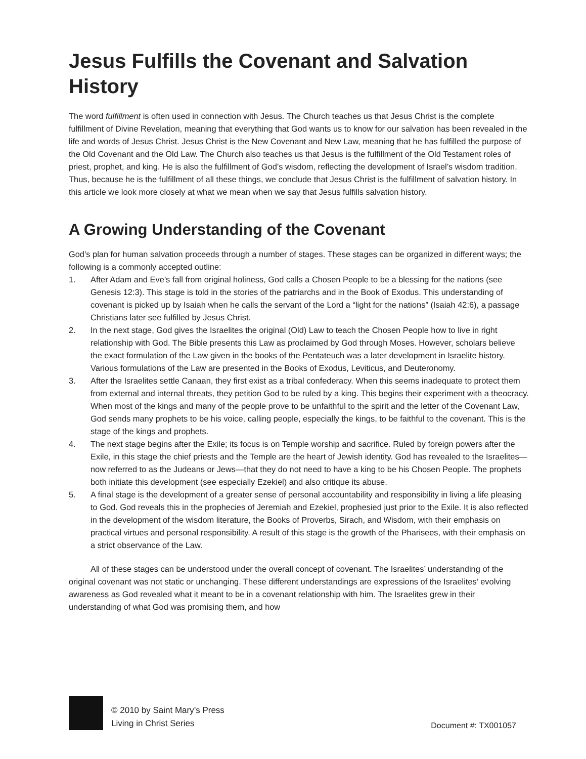Jesus Fulfills the Covenant and Salvation History
The word fulfillment is often used in connection with Jesus. The Church teaches us that Jesus Christ is the complete fulfillment of Divine Revelation, meaning that everything that God wants us to know for our salvation has been revealed in the life and words of Jesus Christ. Jesus Christ is the New Covenant and New Law, meaning that he has fulfilled the purpose of the Old Covenant and the Old Law. The Church also teaches us that Jesus is the fulfillment of the Old Testament roles of priest, prophet, and king. He is also the fulfillment of God’s wisdom, reflecting the development of Israel’s wisdom tradition. Thus, because he is the fulfillment of all these things, we conclude that Jesus Christ is the fulfillment of salvation history. In this article we look more closely at what we mean when we say that Jesus fulfills salvation history.
A Growing Understanding of the Covenant
God’s plan for human salvation proceeds through a number of stages. These stages can be organized in different ways; the following is a commonly accepted outline:
1. After Adam and Eve’s fall from original holiness, God calls a Chosen People to be a blessing for the nations (see Genesis 12:3). This stage is told in the stories of the patriarchs and in the Book of Exodus. This understanding of covenant is picked up by Isaiah when he calls the servant of the Lord a “light for the nations” (Isaiah 42:6), a passage Christians later see fulfilled by Jesus Christ.
2. In the next stage, God gives the Israelites the original (Old) Law to teach the Chosen People how to live in right relationship with God. The Bible presents this Law as proclaimed by God through Moses. However, scholars believe the exact formulation of the Law given in the books of the Pentateuch was a later development in Israelite history. Various formulations of the Law are presented in the Books of Exodus, Leviticus, and Deuteronomy.
3. After the Israelites settle Canaan, they first exist as a tribal confederacy. When this seems inadequate to protect them from external and internal threats, they petition God to be ruled by a king. This begins their experiment with a theocracy. When most of the kings and many of the people prove to be unfaithful to the spirit and the letter of the Covenant Law, God sends many prophets to be his voice, calling people, especially the kings, to be faithful to the covenant. This is the stage of the kings and prophets.
4. The next stage begins after the Exile; its focus is on Temple worship and sacrifice. Ruled by foreign powers after the Exile, in this stage the chief priests and the Temple are the heart of Jewish identity. God has revealed to the Israelites—now referred to as the Judeans or Jews—that they do not need to have a king to be his Chosen People. The prophets both initiate this development (see especially Ezekiel) and also critique its abuse.
5. A final stage is the development of a greater sense of personal accountability and responsibility in living a life pleasing to God. God reveals this in the prophecies of Jeremiah and Ezekiel, prophesied just prior to the Exile. It is also reflected in the development of the wisdom literature, the Books of Proverbs, Sirach, and Wisdom, with their emphasis on practical virtues and personal responsibility. A result of this stage is the growth of the Pharisees, with their emphasis on a strict observance of the Law.
All of these stages can be understood under the overall concept of covenant. The Israelites’ understanding of the original covenant was not static or unchanging. These different understandings are expressions of the Israelites’ evolving awareness as God revealed what it meant to be in a covenant relationship with him. The Israelites grew in their understanding of what God was promising them, and how
© 2010 by Saint Mary’s Press
Living in Christ Series
Document #: TX001057